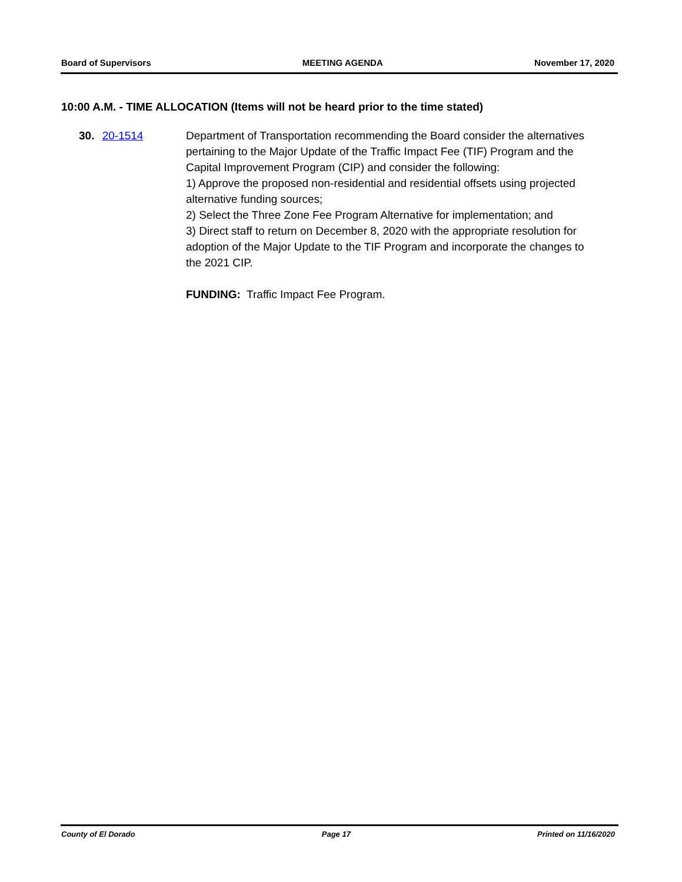Board of Supervisors MEETING AGENDA November 17, 2020
10:00 A.M. - TIME ALLOCATION (Items will not be heard prior to the time stated)
30. 20-1514 Department of Transportation recommending the Board consider the alternatives pertaining to the Major Update of the Traffic Impact Fee (TIF) Program and the Capital Improvement Program (CIP) and consider the following:
1) Approve the proposed non-residential and residential offsets using projected alternative funding sources;
2) Select the Three Zone Fee Program Alternative for implementation; and
3) Direct staff to return on December 8, 2020 with the appropriate resolution for adoption of the Major Update to the TIF Program and incorporate the changes to the 2021 CIP.
FUNDING: Traffic Impact Fee Program.
County of El Dorado Page 17 Printed on 11/16/2020